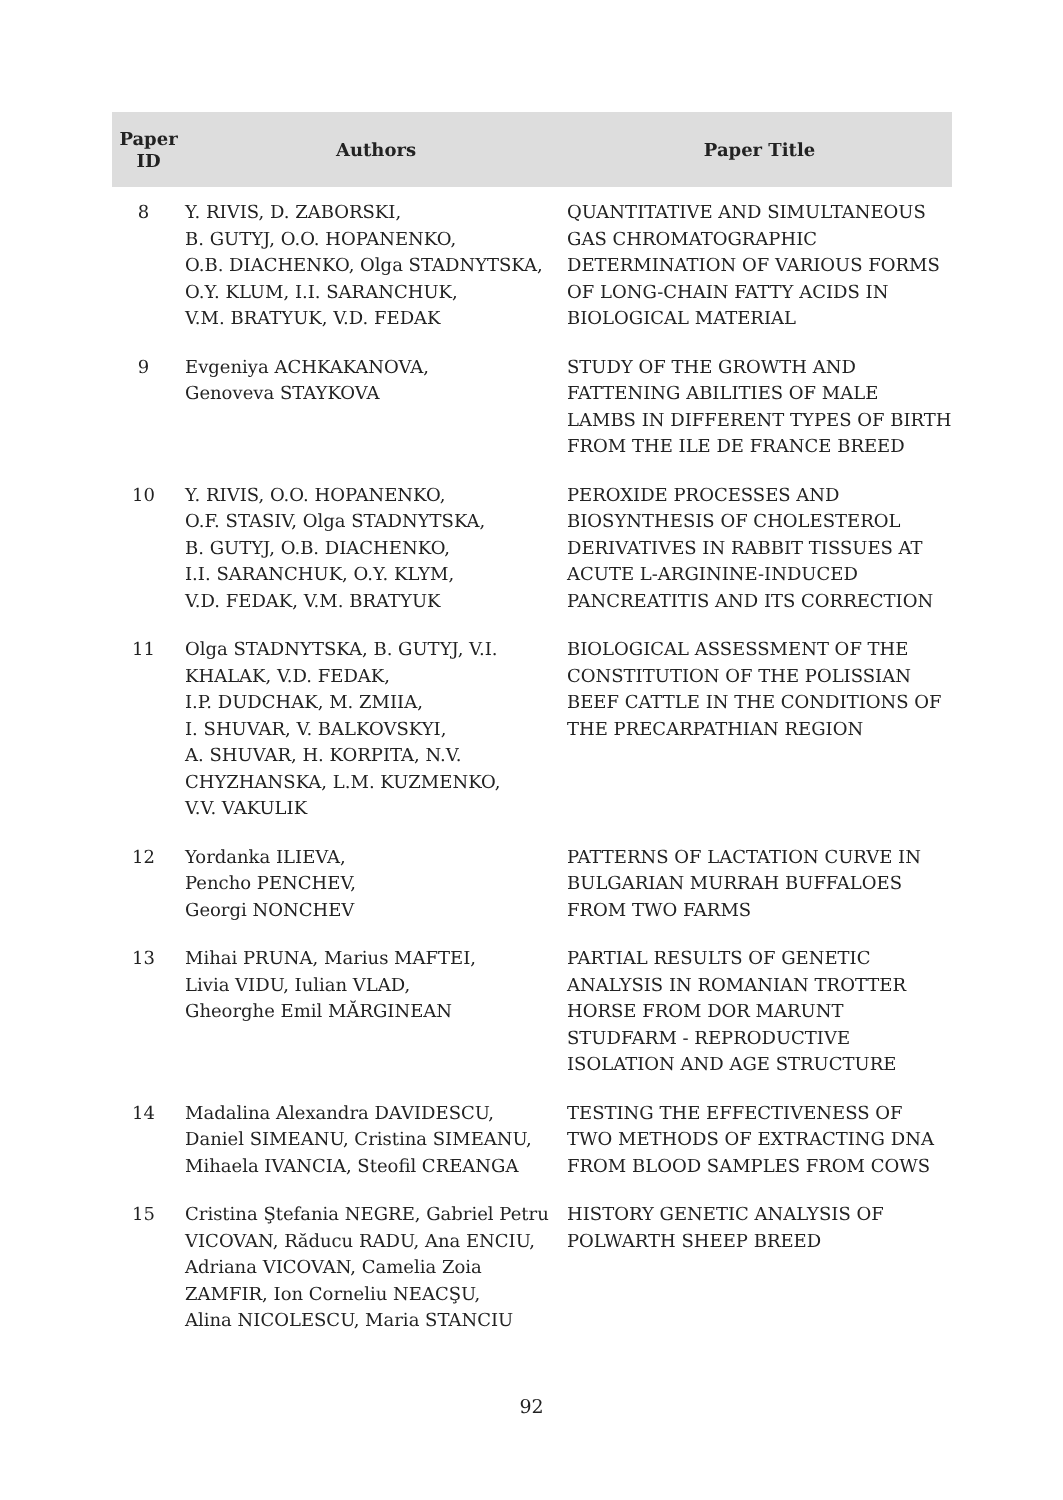| Paper ID | Authors | Paper Title |
| --- | --- | --- |
| 8 | Y. RIVIS, D. ZABORSKI, B. GUTYJ, O.O. HOPANENKO, O.B. DIACHENKO, Olga STADNYTSKA, O.Y. KLUM, I.I. SARANCHUK, V.M. BRATYUK, V.D. FEDAK | QUANTITATIVE AND SIMULTANEOUS GAS CHROMATOGRAPHIC DETERMINATION OF VARIOUS FORMS OF LONG-CHAIN FATTY ACIDS IN BIOLOGICAL MATERIAL |
| 9 | Evgeniya ACHKAKANOVA, Genoveva STAYKOVA | STUDY OF THE GROWTH AND FATTENING ABILITIES OF MALE LAMBS IN DIFFERENT TYPES OF BIRTH FROM THE ILE DE FRANCE BREED |
| 10 | Y. RIVIS, O.O. HOPANENKO, O.F. STASIV, Olga STADNYTSKA, B. GUTYJ, O.B. DIACHENKO, I.I. SARANCHUK, O.Y. KLYM, V.D. FEDAK, V.M. BRATYUK | PEROXIDE PROCESSES AND BIOSYNTHESIS OF CHOLESTEROL DERIVATIVES IN RABBIT TISSUES AT ACUTE L-ARGININE-INDUCED PANCREATITIS AND ITS CORRECTION |
| 11 | Olga STADNYTSKA, B. GUTYJ, V.I. KHALAK, V.D. FEDAK, I.P. DUDCHAK, M. ZMIIA, I. SHUVAR, V. BALKOVSKYI, A. SHUVAR, H. KORPITA, N.V. CHYZHANSKA, L.M. KUZMENKO, V.V. VAKULIK | BIOLOGICAL ASSESSMENT OF THE CONSTITUTION OF THE POLISSIAN BEEF CATTLE IN THE CONDITIONS OF THE PRECARPATHIAN REGION |
| 12 | Yordanka ILIEVA, Pencho PENCHEV, Georgi NONCHEV | PATTERNS OF LACTATION CURVE IN BULGARIAN MURRAH BUFFALOES FROM TWO FARMS |
| 13 | Mihai PRUNA, Marius MAFTEI, Livia VIDU, Iulian VLAD, Gheorghe Emil MĂRGINEAN | PARTIAL RESULTS OF GENETIC ANALYSIS IN ROMANIAN TROTTER HORSE FROM DOR MARUNT STUDFARM - REPRODUCTIVE ISOLATION AND AGE STRUCTURE |
| 14 | Madalina Alexandra DAVIDESCU, Daniel SIMEANU, Cristina SIMEANU, Mihaela IVANCIA, Steofil CREANGA | TESTING THE EFFECTIVENESS OF TWO METHODS OF EXTRACTING DNA FROM BLOOD SAMPLES FROM COWS |
| 15 | Cristina Ştefania NEGRE, Gabriel Petru VICOVAN, Răducu RADU, Ana ENCIU, Adriana VICOVAN, Camelia Zoia ZAMFIR, Ion Corneliu NEACŞU, Alina NICOLESCU, Maria STANCIU | HISTORY GENETIC ANALYSIS OF POLWARTH SHEEP BREED |
92